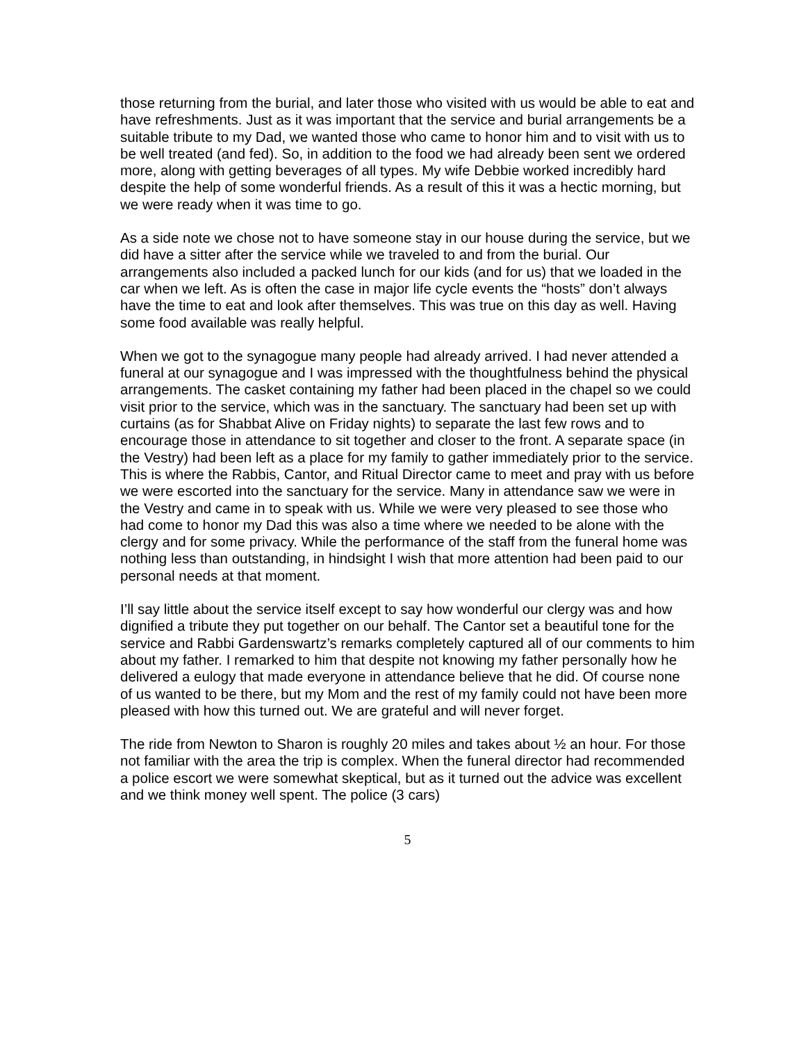those returning from the burial, and later those who visited with us would be able to eat and have refreshments. Just as it was important that the service and burial arrangements be a suitable tribute to my Dad, we wanted those who came to honor him and to visit with us to be well treated (and fed). So, in addition to the food we had already been sent we ordered more, along with getting beverages of all types. My wife Debbie worked incredibly hard despite the help of some wonderful friends. As a result of this it was a hectic morning, but we were ready when it was time to go.
As a side note we chose not to have someone stay in our house during the service, but we did have a sitter after the service while we traveled to and from the burial. Our arrangements also included a packed lunch for our kids (and for us) that we loaded in the car when we left. As is often the case in major life cycle events the “hosts” don’t always have the time to eat and look after themselves. This was true on this day as well. Having some food available was really helpful.
When we got to the synagogue many people had already arrived. I had never attended a funeral at our synagogue and I was impressed with the thoughtfulness behind the physical arrangements. The casket containing my father had been placed in the chapel so we could visit prior to the service, which was in the sanctuary. The sanctuary had been set up with curtains (as for Shabbat Alive on Friday nights) to separate the last few rows and to encourage those in attendance to sit together and closer to the front. A separate space (in the Vestry) had been left as a place for my family to gather immediately prior to the service. This is where the Rabbis, Cantor, and Ritual Director came to meet and pray with us before we were escorted into the sanctuary for the service. Many in attendance saw we were in the Vestry and came in to speak with us. While we were very pleased to see those who had come to honor my Dad this was also a time where we needed to be alone with the clergy and for some privacy. While the performance of the staff from the funeral home was nothing less than outstanding, in hindsight I wish that more attention had been paid to our personal needs at that moment.
I’ll say little about the service itself except to say how wonderful our clergy was and how dignified a tribute they put together on our behalf. The Cantor set a beautiful tone for the service and Rabbi Gardenswartz’s remarks completely captured all of our comments to him about my father. I remarked to him that despite not knowing my father personally how he delivered a eulogy that made everyone in attendance believe that he did. Of course none of us wanted to be there, but my Mom and the rest of my family could not have been more pleased with how this turned out. We are grateful and will never forget.
The ride from Newton to Sharon is roughly 20 miles and takes about ½ an hour. For those not familiar with the area the trip is complex. When the funeral director had recommended a police escort we were somewhat skeptical, but as it turned out the advice was excellent and we think money well spent. The police (3 cars)
5